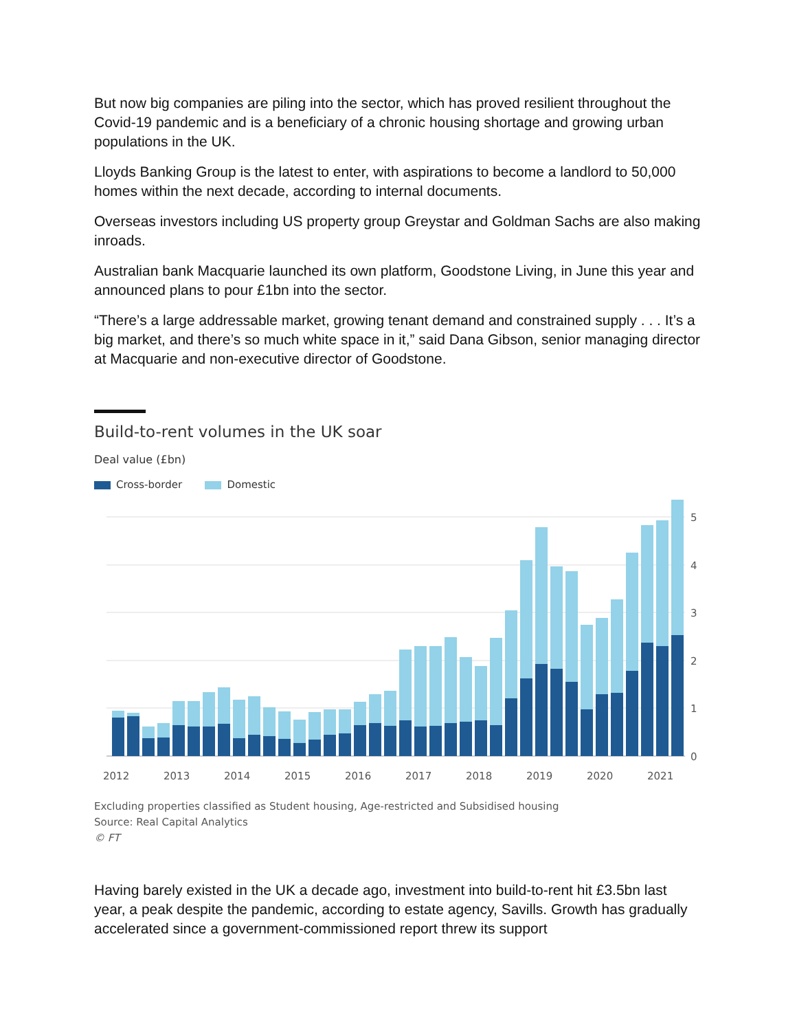But now big companies are piling into the sector, which has proved resilient throughout the Covid-19 pandemic and is a beneficiary of a chronic housing shortage and growing urban populations in the UK.
Lloyds Banking Group is the latest to enter, with aspirations to become a landlord to 50,000 homes within the next decade, according to internal documents.
Overseas investors including US property group Greystar and Goldman Sachs are also making inroads.
Australian bank Macquarie launched its own platform, Goodstone Living, in June this year and announced plans to pour £1bn into the sector.
“There’s a large addressable market, growing tenant demand and constrained supply . . . It’s a big market, and there’s so much white space in it,” said Dana Gibson, senior managing director at Macquarie and non-executive director of Goodstone.
Build-to-rent volumes in the UK soar
Deal value (£bn)
Cross-border Domestic
5
4
3
2
1
0
2012
2013
2014
2015
2016
2017
2018
2019
2020
2021
Excluding properties classified as Student housing, Age-restricted and Subsidised housing
Source: Real Capital Analytics
© FT
Having barely existed in the UK a decade ago, investment into build-to-rent hit £3.5bn last year, a peak despite the pandemic, according to estate agency, Savills. Growth has gradually accelerated since a government-commissioned report threw its support